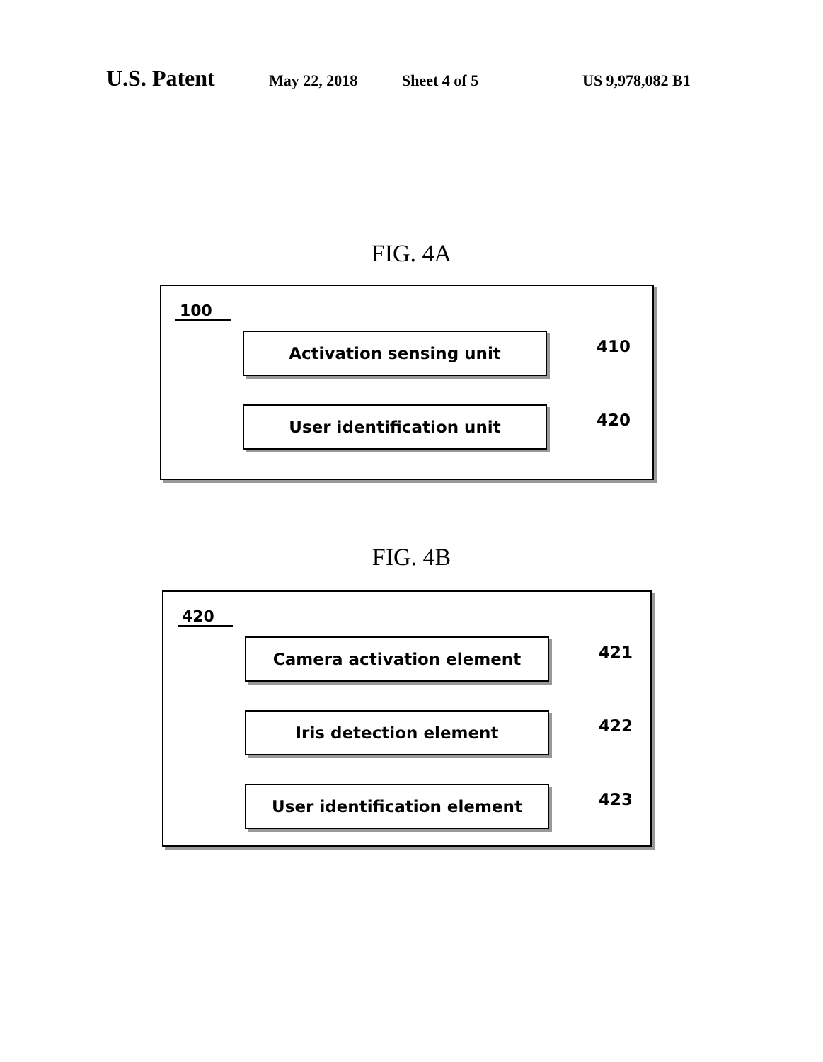U.S. Patent May 22, 2018 Sheet 4 of 5 US 9,978,082 B1
FIG. 4A
100
Activation sensing unit
410
User identification unit
420
FIG. 4B
420
Camera activation element
421
Iris detection element
422
User identification element
423